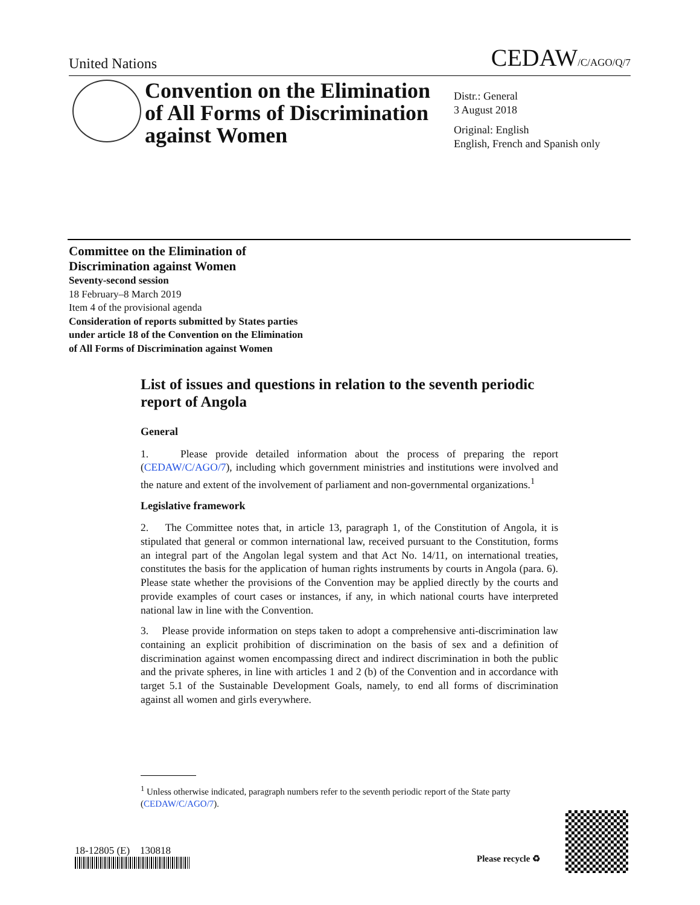United Nations
CEDAW/C/AGO/Q/7
Convention on the Elimination
of All Forms of Discrimination
against Women
Distr.: General
3 August 2018
Original: English
English, French and Spanish only
Committee on the Elimination of
Discrimination against Women
Seventy-second session
18 February–8 March 2019
Item 4 of the provisional agenda
Consideration of reports submitted by States parties
under article 18 of the Convention on the Elimination
of All Forms of Discrimination against Women
List of issues and questions in relation to the seventh periodic report of Angola
General
1. Please provide detailed information about the process of preparing the report (CEDAW/C/AGO/7), including which government ministries and institutions were involved and the nature and extent of the involvement of parliament and non-governmental organizations.<sup>1</sup>
Legislative framework
2. The Committee notes that, in article 13, paragraph 1, of the Constitution of Angola, it is stipulated that general or common international law, received pursuant to the Constitution, forms an integral part of the Angolan legal system and that Act No. 14/11, on international treaties, constitutes the basis for the application of human rights instruments by courts in Angola (para. 6). Please state whether the provisions of the Convention may be applied directly by the courts and provide examples of court cases or instances, if any, in which national courts have interpreted national law in line with the Convention.
3. Please provide information on steps taken to adopt a comprehensive anti-discrimination law containing an explicit prohibition of discrimination on the basis of sex and a definition of discrimination against women encompassing direct and indirect discrimination in both the public and the private spheres, in line with articles 1 and 2 (b) of the Convention and in accordance with target 5.1 of the Sustainable Development Goals, namely, to end all forms of discrimination against all women and girls everywhere.
<sup>1</sup> Unless otherwise indicated, paragraph numbers refer to the seventh periodic report of the State party (CEDAW/C/AGO/7).
18-12805 (E) 130818
Please recycle ♻